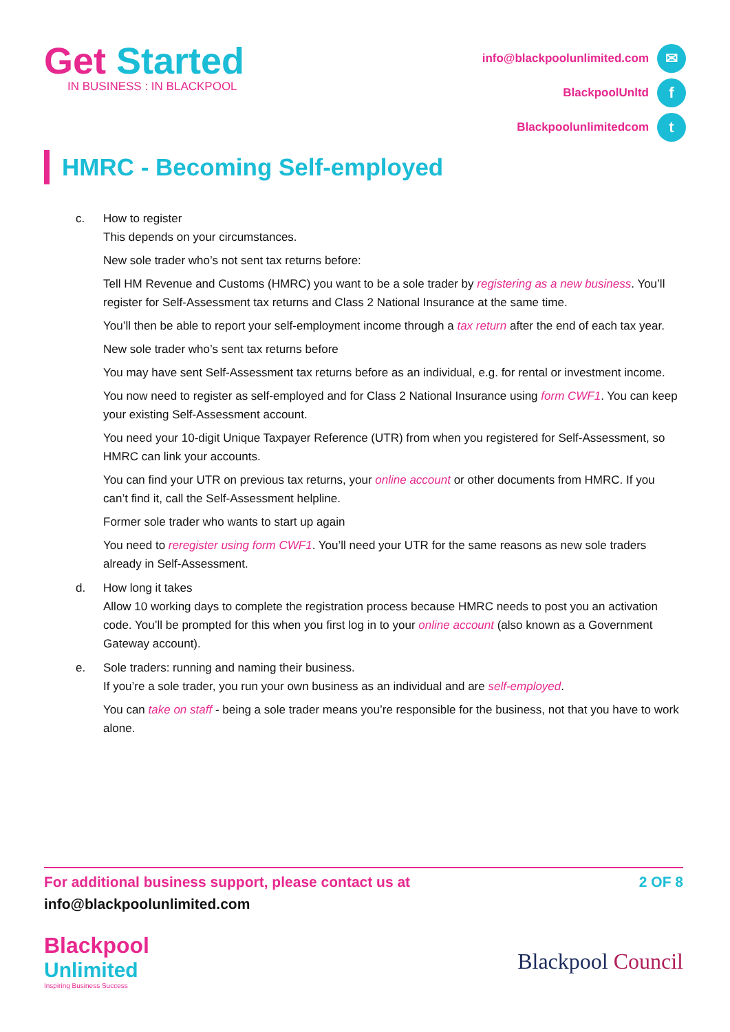Get Started
IN BUSINESS : IN BLACKPOOL
info@blackpoolunlimited.com ✉
BlackpoolUnltd f
Blackpoolunlimitedcom t
HMRC - Becoming Self-employed
c. How to register
This depends on your circumstances.
New sole trader who’s not sent tax returns before:
Tell HM Revenue and Customs (HMRC) you want to be a sole trader by registering as a new business. You’ll register for Self-Assessment tax returns and Class 2 National Insurance at the same time.
You’ll then be able to report your self-employment income through a tax return after the end of each tax year.
New sole trader who’s sent tax returns before
You may have sent Self-Assessment tax returns before as an individual, e.g. for rental or investment income.
You now need to register as self-employed and for Class 2 National Insurance using form CWF1. You can keep your existing Self-Assessment account.
You need your 10-digit Unique Taxpayer Reference (UTR) from when you registered for Self-Assessment, so HMRC can link your accounts.
You can find your UTR on previous tax returns, your online account or other documents from HMRC. If you can’t find it, call the Self-Assessment helpline.
Former sole trader who wants to start up again
You need to reregister using form CWF1. You’ll need your UTR for the same reasons as new sole traders already in Self-Assessment.
d. How long it takes
Allow 10 working days to complete the registration process because HMRC needs to post you an activation code. You’ll be prompted for this when you first log in to your online account (also known as a Government Gateway account).
e. Sole traders: running and naming their business.
If you’re a sole trader, you run your own business as an individual and are self-employed.
You can take on staff - being a sole trader means you’re responsible for the business, not that you have to work alone.
For additional business support, please contact us at 2 OF 8
info@blackpoolunlimited.com
Blackpool
Unlimited
Inspiring Business Success
Blackpool Council